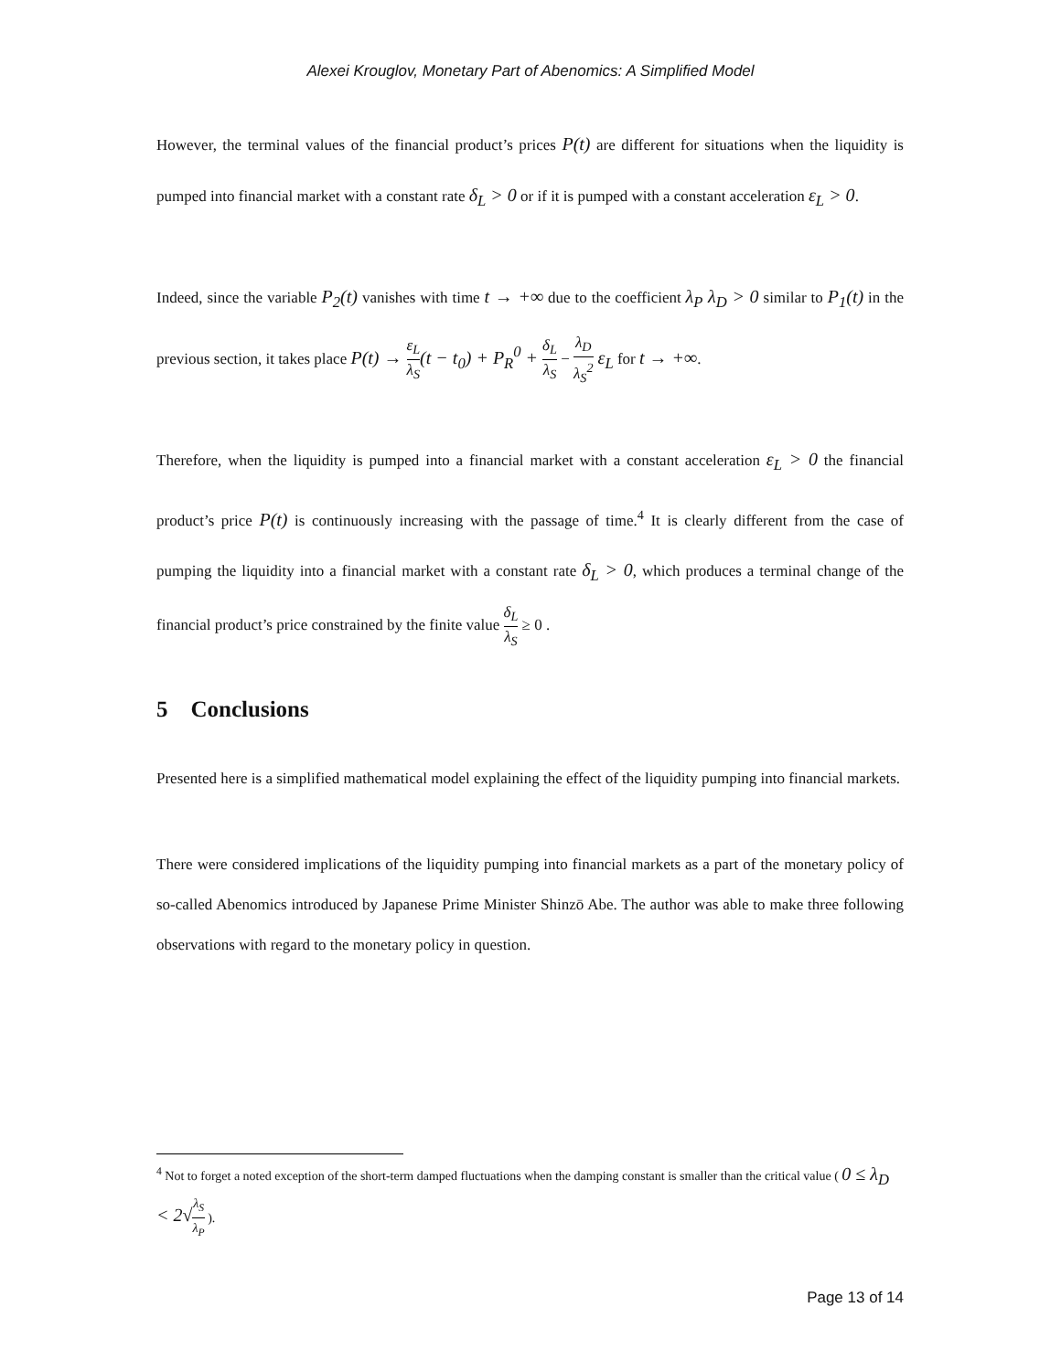Alexei Krouglov, Monetary Part of Abenomics: A Simplified Model
However, the terminal values of the financial product’s prices P(t) are different for situations when the liquidity is pumped into financial market with a constant rate δ<sub>L</sub> > 0 or if it is pumped with a constant acceleration ε<sub>L</sub> > 0.
Indeed, since the variable P<sub>2</sub>(t) vanishes with time t → +∞ due to the coefficient λ<sub>P</sub> λ<sub>D</sub> > 0 similar to P<sub>1</sub>(t) in the previous section, it takes place P(t) → ε<sub>L</sub> λ<sub>S</sub>(t − t<sub>0</sub>) + P<sub>R</sub><sup>0</sup> + δ<sub>L</sub> λ<sub>S</sub> − λ<sub>D</sub> λ<sub>S</sub><sup>2</sup> ε<sub>L</sub> for t → +∞.
Therefore, when the liquidity is pumped into a financial market with a constant acceleration ε<sub>L</sub> > 0 the financial product’s price P(t) is continuously increasing with the passage of time.<sup>4</sup> It is clearly different from the case of pumping the liquidity into a financial market with a constant rate δ<sub>L</sub> > 0, which produces a terminal change of the financial product’s price constrained by the finite value δ<sub>L</sub> λ<sub>S</sub> ≥ 0 .
5 Conclusions
Presented here is a simplified mathematical model explaining the effect of the liquidity pumping into financial markets.
There were considered implications of the liquidity pumping into financial markets as a part of the monetary policy of so-called Abenomics introduced by Japanese Prime Minister Shinzō Abe. The author was able to make three following observations with regard to the monetary policy in question.
<sup>4</sup> Not to forget a noted exception of the short-term damped fluctuations when the damping constant is smaller than the critical value ( 0 ≤ λ<sub>D</sub> < 2√λ<sub>S</sub> λ<sub>P</sub> ).
Page 13 of 14